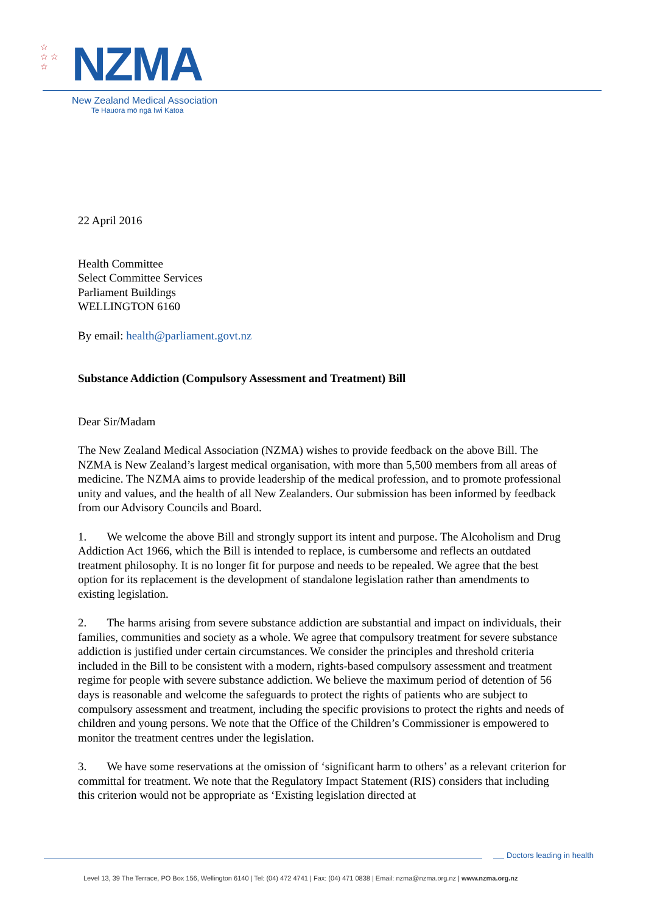☆
☆ ☆
☆
NZMA
New Zealand Medical Association
Te Hauora mō ngā Iwi Katoa
22 April 2016
Health Committee
Select Committee Services
Parliament Buildings
WELLINGTON 6160
By email: health@parliament.govt.nz
Substance Addiction (Compulsory Assessment and Treatment) Bill
Dear Sir/Madam
The New Zealand Medical Association (NZMA) wishes to provide feedback on the above Bill. The NZMA is New Zealand’s largest medical organisation, with more than 5,500 members from all areas of medicine. The NZMA aims to provide leadership of the medical profession, and to promote professional unity and values, and the health of all New Zealanders. Our submission has been informed by feedback from our Advisory Councils and Board.
1. We welcome the above Bill and strongly support its intent and purpose. The Alcoholism and Drug Addiction Act 1966, which the Bill is intended to replace, is cumbersome and reflects an outdated treatment philosophy. It is no longer fit for purpose and needs to be repealed. We agree that the best option for its replacement is the development of standalone legislation rather than amendments to existing legislation.
2. The harms arising from severe substance addiction are substantial and impact on individuals, their families, communities and society as a whole. We agree that compulsory treatment for severe substance addiction is justified under certain circumstances. We consider the principles and threshold criteria included in the Bill to be consistent with a modern, rights-based compulsory assessment and treatment regime for people with severe substance addiction. We believe the maximum period of detention of 56 days is reasonable and welcome the safeguards to protect the rights of patients who are subject to compulsory assessment and treatment, including the specific provisions to protect the rights and needs of children and young persons. We note that the Office of the Children’s Commissioner is empowered to monitor the treatment centres under the legislation.
3. We have some reservations at the omission of ‘significant harm to others’ as a relevant criterion for committal for treatment. We note that the Regulatory Impact Statement (RIS) considers that including this criterion would not be appropriate as ‘Existing legislation directed at
Doctors leading in health
Level 13, 39 The Terrace, PO Box 156, Wellington 6140 | Tel: (04) 472 4741 | Fax: (04) 471 0838 | Email: nzma@nzma.org.nz | www.nzma.org.nz